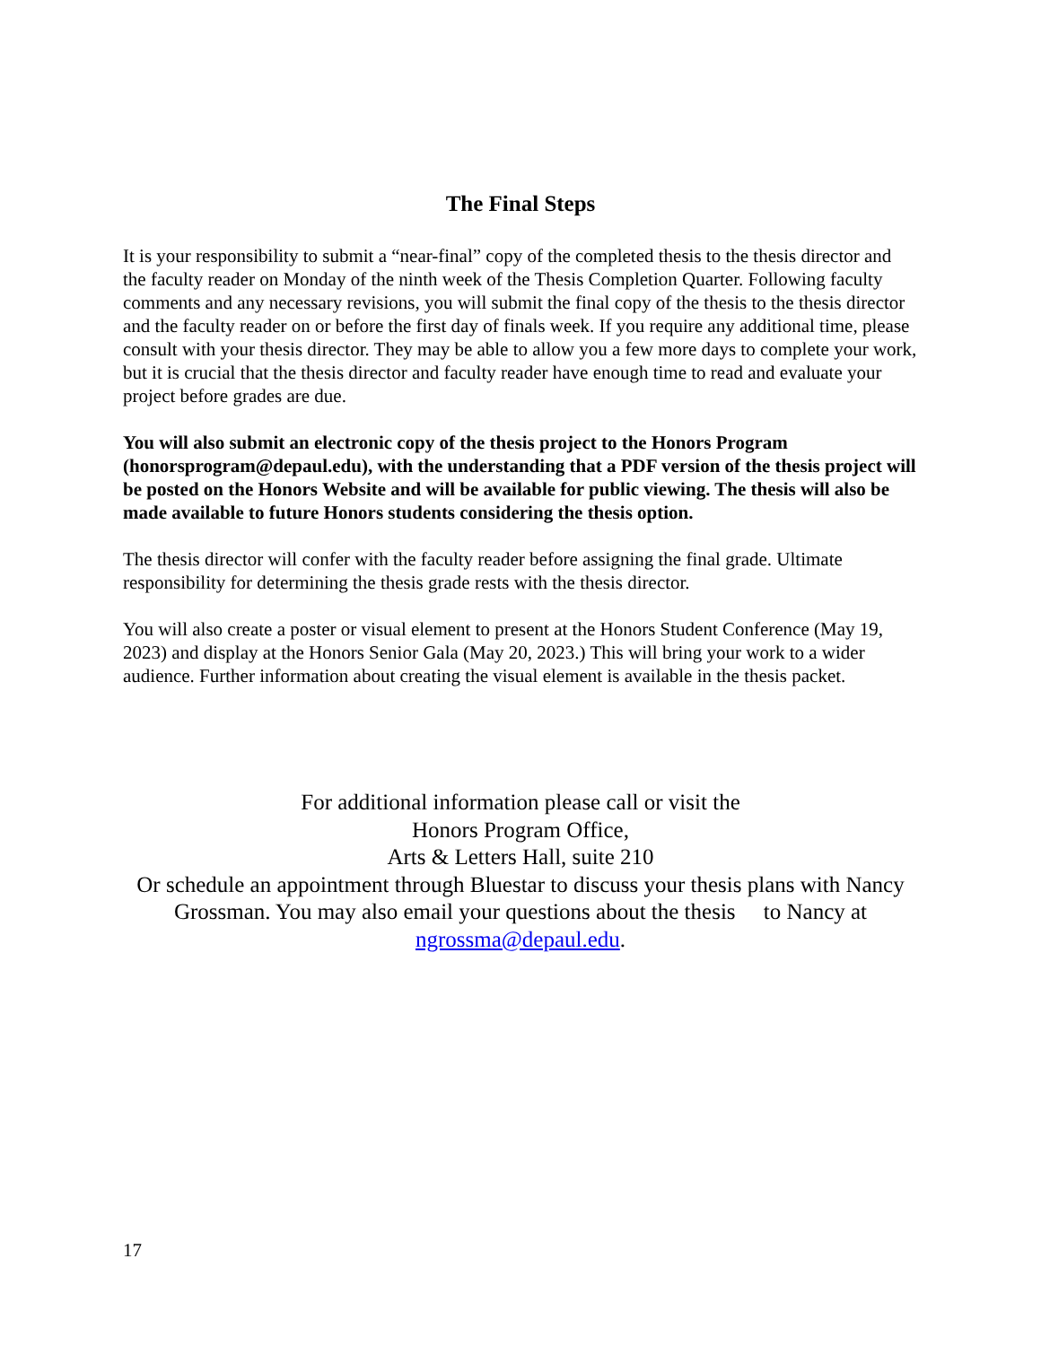The Final Steps
It is your responsibility to submit a “near-final” copy of the completed thesis to the thesis director and the faculty reader on Monday of the ninth week of the Thesis Completion Quarter. Following faculty comments and any necessary revisions, you will submit the final copy of the thesis to the thesis director and the faculty reader on or before the first day of finals week. If you require any additional time, please consult with your thesis director. They may be able to allow you a few more days to complete your work, but it is crucial that the thesis director and faculty reader have enough time to read and evaluate your project before grades are due.
You will also submit an electronic copy of the thesis project to the Honors Program (honorsprogram@depaul.edu), with the understanding that a PDF version of the thesis project will be posted on the Honors Website and will be available for public viewing. The thesis will also be made available to future Honors students considering the thesis option.
The thesis director will confer with the faculty reader before assigning the final grade. Ultimate responsibility for determining the thesis grade rests with the thesis director.
You will also create a poster or visual element to present at the Honors Student Conference (May 19, 2023) and display at the Honors Senior Gala (May 20, 2023.) This will bring your work to a wider audience. Further information about creating the visual element is available in the thesis packet.
For additional information please call or visit the
Honors Program Office,
Arts & Letters Hall, suite 210
Or schedule an appointment through Bluestar to discuss your thesis plans with Nancy Grossman. You may also email your questions about the thesis to Nancy at ngrossma@depaul.edu.
17